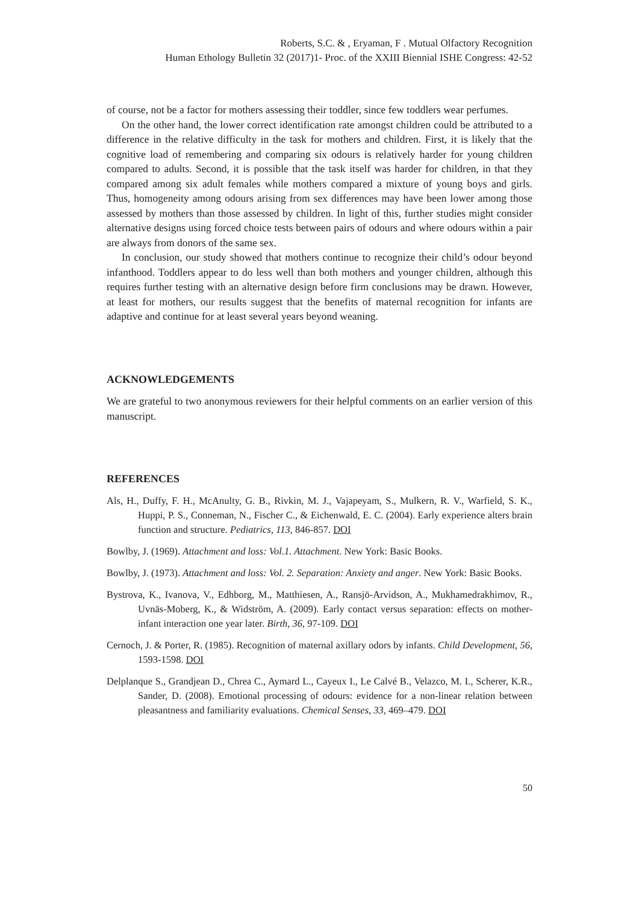Roberts, S.C. & , Eryaman, F . Mutual Olfactory Recognition
Human Ethology Bulletin 32 (2017)1- Proc. of the XXIII Biennial ISHE Congress: 42-52
of course, not be a factor for mothers assessing their toddler, since few toddlers wear perfumes.
On the other hand, the lower correct identification rate amongst children could be attributed to a difference in the relative difficulty in the task for mothers and children. First, it is likely that the cognitive load of remembering and comparing six odours is relatively harder for young children compared to adults. Second, it is possible that the task itself was harder for children, in that they compared among six adult females while mothers compared a mixture of young boys and girls. Thus, homogeneity among odours arising from sex differences may have been lower among those assessed by mothers than those assessed by children. In light of this, further studies might consider alternative designs using forced choice tests between pairs of odours and where odours within a pair are always from donors of the same sex.
In conclusion, our study showed that mothers continue to recognize their child’s odour beyond infanthood. Toddlers appear to do less well than both mothers and younger children, although this requires further testing with an alternative design before firm conclusions may be drawn. However, at least for mothers, our results suggest that the benefits of maternal recognition for infants are adaptive and continue for at least several years beyond weaning.
ACKNOWLEDGEMENTS
We are grateful to two anonymous reviewers for their helpful comments on an earlier version of this manuscript.
REFERENCES
Als, H., Duffy, F. H., McAnulty, G. B., Rivkin, M. J., Vajapeyam, S., Mulkern, R. V., Warfield, S. K., Huppi, P. S., Conneman, N., Fischer C., & Eichenwald, E. C. (2004). Early experience alters brain function and structure. Pediatrics, 113, 846-857. DOI
Bowlby, J. (1969). Attachment and loss: Vol.1. Attachment. New York: Basic Books.
Bowlby, J. (1973). Attachment and loss: Vol. 2. Separation: Anxiety and anger. New York: Basic Books.
Bystrova, K., Ivanova, V., Edhborg, M., Matthiesen, A., Ransjö-Arvidson, A., Mukhamedrakhimov, R., Uvnäs-Moberg, K., & Widström, A. (2009). Early contact versus separation: effects on mother-infant interaction one year later. Birth, 36, 97-109. DOI
Cernoch, J. & Porter, R. (1985). Recognition of maternal axillary odors by infants. Child Development, 56, 1593-1598. DOI
Delplanque S., Grandjean D., Chrea C., Aymard L., Cayeux I., Le Calvé B., Velazco, M. I., Scherer, K.R., Sander, D. (2008). Emotional processing of odours: evidence for a non-linear relation between pleasantness and familiarity evaluations. Chemical Senses, 33, 469–479. DOI
50